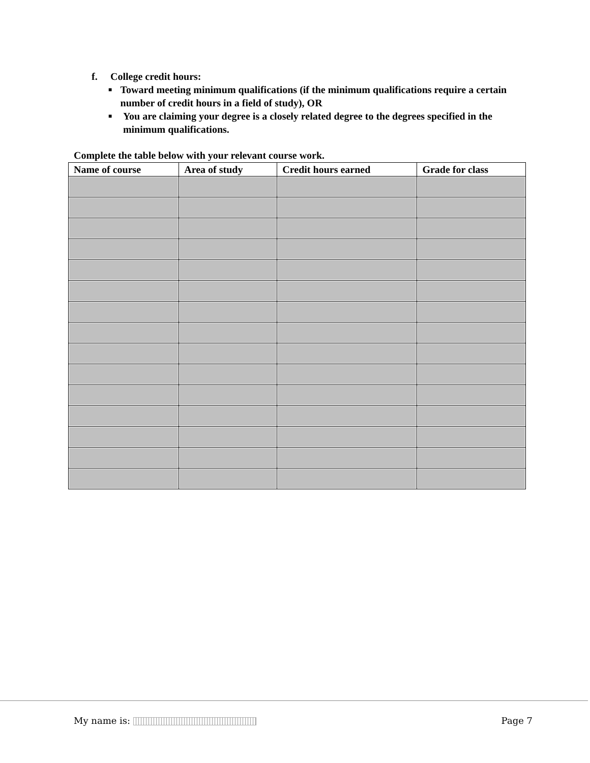f. College credit hours:
■ Toward meeting minimum qualifications (if the minimum qualifications require a certain number of credit hours in a field of study), OR
■ You are claiming your degree is a closely related degree to the degrees specified in the minimum qualifications.
Complete the table below with your relevant course work.
| Name of course | Area of study | Credit hours earned | Grade for class |
| --- | --- | --- | --- |
My name is: Page 7